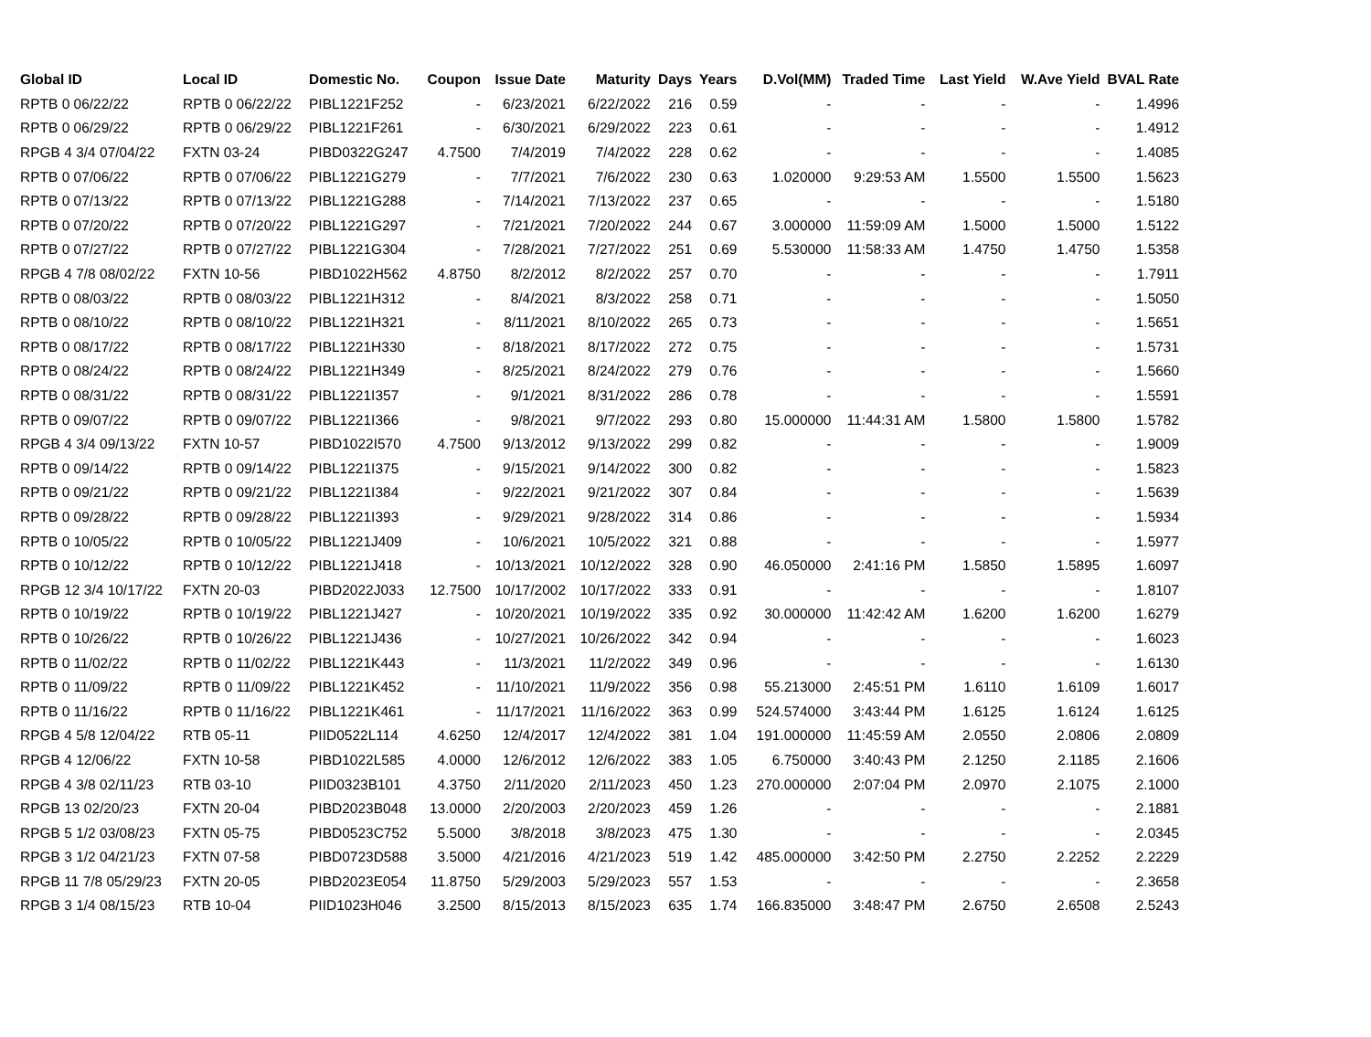| Global ID | Local ID | Domestic No. | Coupon | Issue Date | Maturity | Days | Years | D.Vol(MM) | Traded Time | Last Yield | W.Ave Yield | BVAL Rate |
| --- | --- | --- | --- | --- | --- | --- | --- | --- | --- | --- | --- | --- |
| RPTB 0 06/22/22 | RPTB 0 06/22/22 | PIBL1221F252 | - | 6/23/2021 | 6/22/2022 | 216 | 0.59 | - | - | - | - | 1.4996 |
| RPTB 0 06/29/22 | RPTB 0 06/29/22 | PIBL1221F261 | - | 6/30/2021 | 6/29/2022 | 223 | 0.61 | - | - | - | - | 1.4912 |
| RPGB 4 3/4 07/04/22 | FXTN 03-24 | PIBD0322G247 | 4.7500 | 7/4/2019 | 7/4/2022 | 228 | 0.62 | - | - | - | - | 1.4085 |
| RPTB 0 07/06/22 | RPTB 0 07/06/22 | PIBL1221G279 | - | 7/7/2021 | 7/6/2022 | 230 | 0.63 | 1.020000 | 9:29:53 AM | 1.5500 | 1.5500 | 1.5623 |
| RPTB 0 07/13/22 | RPTB 0 07/13/22 | PIBL1221G288 | - | 7/14/2021 | 7/13/2022 | 237 | 0.65 | - | - | - | - | 1.5180 |
| RPTB 0 07/20/22 | RPTB 0 07/20/22 | PIBL1221G297 | - | 7/21/2021 | 7/20/2022 | 244 | 0.67 | 3.000000 | 11:59:09 AM | 1.5000 | 1.5000 | 1.5122 |
| RPTB 0 07/27/22 | RPTB 0 07/27/22 | PIBL1221G304 | - | 7/28/2021 | 7/27/2022 | 251 | 0.69 | 5.530000 | 11:58:33 AM | 1.4750 | 1.4750 | 1.5358 |
| RPGB 4 7/8 08/02/22 | FXTN 10-56 | PIBD1022H562 | 4.8750 | 8/2/2012 | 8/2/2022 | 257 | 0.70 | - | - | - | - | 1.7911 |
| RPTB 0 08/03/22 | RPTB 0 08/03/22 | PIBL1221H312 | - | 8/4/2021 | 8/3/2022 | 258 | 0.71 | - | - | - | - | 1.5050 |
| RPTB 0 08/10/22 | RPTB 0 08/10/22 | PIBL1221H321 | - | 8/11/2021 | 8/10/2022 | 265 | 0.73 | - | - | - | - | 1.5651 |
| RPTB 0 08/17/22 | RPTB 0 08/17/22 | PIBL1221H330 | - | 8/18/2021 | 8/17/2022 | 272 | 0.75 | - | - | - | - | 1.5731 |
| RPTB 0 08/24/22 | RPTB 0 08/24/22 | PIBL1221H349 | - | 8/25/2021 | 8/24/2022 | 279 | 0.76 | - | - | - | - | 1.5660 |
| RPTB 0 08/31/22 | RPTB 0 08/31/22 | PIBL1221I357 | - | 9/1/2021 | 8/31/2022 | 286 | 0.78 | - | - | - | - | 1.5591 |
| RPTB 0 09/07/22 | RPTB 0 09/07/22 | PIBL1221I366 | - | 9/8/2021 | 9/7/2022 | 293 | 0.80 | 15.000000 | 11:44:31 AM | 1.5800 | 1.5800 | 1.5782 |
| RPGB 4 3/4 09/13/22 | FXTN 10-57 | PIBD1022I570 | 4.7500 | 9/13/2012 | 9/13/2022 | 299 | 0.82 | - | - | - | - | 1.9009 |
| RPTB 0 09/14/22 | RPTB 0 09/14/22 | PIBL1221I375 | - | 9/15/2021 | 9/14/2022 | 300 | 0.82 | - | - | - | - | 1.5823 |
| RPTB 0 09/21/22 | RPTB 0 09/21/22 | PIBL1221I384 | - | 9/22/2021 | 9/21/2022 | 307 | 0.84 | - | - | - | - | 1.5639 |
| RPTB 0 09/28/22 | RPTB 0 09/28/22 | PIBL1221I393 | - | 9/29/2021 | 9/28/2022 | 314 | 0.86 | - | - | - | - | 1.5934 |
| RPTB 0 10/05/22 | RPTB 0 10/05/22 | PIBL1221J409 | - | 10/6/2021 | 10/5/2022 | 321 | 0.88 | - | - | - | - | 1.5977 |
| RPTB 0 10/12/22 | RPTB 0 10/12/22 | PIBL1221J418 | - | 10/13/2021 | 10/12/2022 | 328 | 0.90 | 46.050000 | 2:41:16 PM | 1.5850 | 1.5895 | 1.6097 |
| RPGB 12 3/4 10/17/22 | FXTN 20-03 | PIBD2022J033 | 12.7500 | 10/17/2002 | 10/17/2022 | 333 | 0.91 | - | - | - | - | 1.8107 |
| RPTB 0 10/19/22 | RPTB 0 10/19/22 | PIBL1221J427 | - | 10/20/2021 | 10/19/2022 | 335 | 0.92 | 30.000000 | 11:42:42 AM | 1.6200 | 1.6200 | 1.6279 |
| RPTB 0 10/26/22 | RPTB 0 10/26/22 | PIBL1221J436 | - | 10/27/2021 | 10/26/2022 | 342 | 0.94 | - | - | - | - | 1.6023 |
| RPTB 0 11/02/22 | RPTB 0 11/02/22 | PIBL1221K443 | - | 11/3/2021 | 11/2/2022 | 349 | 0.96 | - | - | - | - | 1.6130 |
| RPTB 0 11/09/22 | RPTB 0 11/09/22 | PIBL1221K452 | - | 11/10/2021 | 11/9/2022 | 356 | 0.98 | 55.213000 | 2:45:51 PM | 1.6110 | 1.6109 | 1.6017 |
| RPTB 0 11/16/22 | RPTB 0 11/16/22 | PIBL1221K461 | - | 11/17/2021 | 11/16/2022 | 363 | 0.99 | 524.574000 | 3:43:44 PM | 1.6125 | 1.6124 | 1.6125 |
| RPGB 4 5/8 12/04/22 | RTB 05-11 | PIID0522L114 | 4.6250 | 12/4/2017 | 12/4/2022 | 381 | 1.04 | 191.000000 | 11:45:59 AM | 2.0550 | 2.0806 | 2.0809 |
| RPGB 4 12/06/22 | FXTN 10-58 | PIBD1022L585 | 4.0000 | 12/6/2012 | 12/6/2022 | 383 | 1.05 | 6.750000 | 3:40:43 PM | 2.1250 | 2.1185 | 2.1606 |
| RPGB 4 3/8 02/11/23 | RTB 03-10 | PIID0323B101 | 4.3750 | 2/11/2020 | 2/11/2023 | 450 | 1.23 | 270.000000 | 2:07:04 PM | 2.0970 | 2.1075 | 2.1000 |
| RPGB 13 02/20/23 | FXTN 20-04 | PIBD2023B048 | 13.0000 | 2/20/2003 | 2/20/2023 | 459 | 1.26 | - | - | - | - | 2.1881 |
| RPGB 5 1/2 03/08/23 | FXTN 05-75 | PIBD0523C752 | 5.5000 | 3/8/2018 | 3/8/2023 | 475 | 1.30 | - | - | - | - | 2.0345 |
| RPGB 3 1/2 04/21/23 | FXTN 07-58 | PIBD0723D588 | 3.5000 | 4/21/2016 | 4/21/2023 | 519 | 1.42 | 485.000000 | 3:42:50 PM | 2.2750 | 2.2252 | 2.2229 |
| RPGB 11 7/8 05/29/23 | FXTN 20-05 | PIBD2023E054 | 11.8750 | 5/29/2003 | 5/29/2023 | 557 | 1.53 | - | - | - | - | 2.3658 |
| RPGB 3 1/4 08/15/23 | RTB 10-04 | PIID1023H046 | 3.2500 | 8/15/2013 | 8/15/2023 | 635 | 1.74 | 166.835000 | 3:48:47 PM | 2.6750 | 2.6508 | 2.5243 |